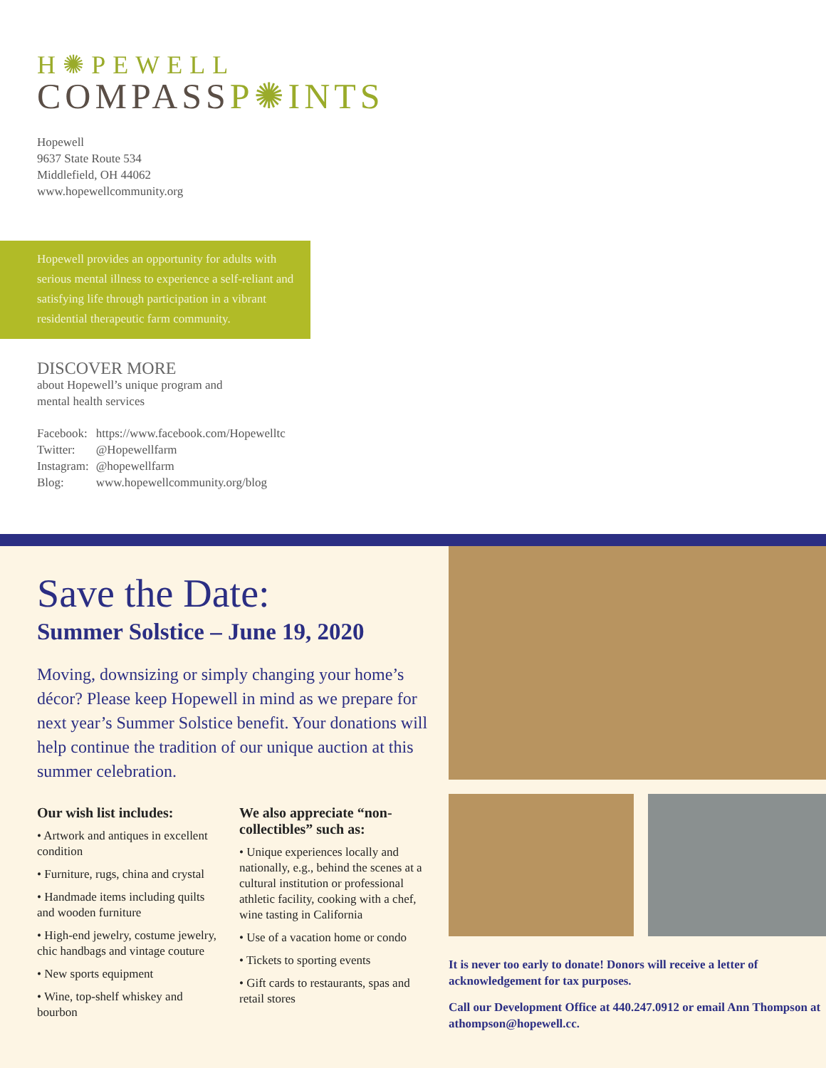H✺PEWELL
COMPASSP✺INTS
Hopewell
9637 State Route 534
Middlefield, OH 44062
www.hopewellcommunity.org
Hopewell provides an opportunity for adults with serious mental illness to experience a self-reliant and satisfying life through participation in a vibrant residential therapeutic farm community.
DISCOVER MORE
about Hopewell’s unique program and
mental health services
| Facebook: | https://www.facebook.com/Hopewelltc |
| Twitter: | @Hopewellfarm |
| Instagram: | @hopewellfarm |
| Blog: | www.hopewellcommunity.org/blog |
Save the Date:
Summer Solstice – June 19, 2020
Moving, downsizing or simply changing your home’s décor? Please keep Hopewell in mind as we prepare for next year’s Summer Solstice benefit. Your donations will help continue the tradition of our unique auction at this summer celebration.
Our wish list includes:
• Artwork and antiques in excellent condition
• Furniture, rugs, china and crystal
• Handmade items including quilts and wooden furniture
• High-end jewelry, costume jewelry, chic handbags and vintage couture
• New sports equipment
• Wine, top-shelf whiskey and bourbon
We also appreciate “non-collectibles” such as:
• Unique experiences locally and nationally, e.g., behind the scenes at a cultural institution or professional athletic facility, cooking with a chef, wine tasting in California
• Use of a vacation home or condo
• Tickets to sporting events
• Gift cards to restaurants, spas and retail stores
It is never too early to donate! Donors will receive a letter of acknowledgement for tax purposes.
Call our Development Office at 440.247.0912 or email Ann Thompson at athompson@hopewell.cc.